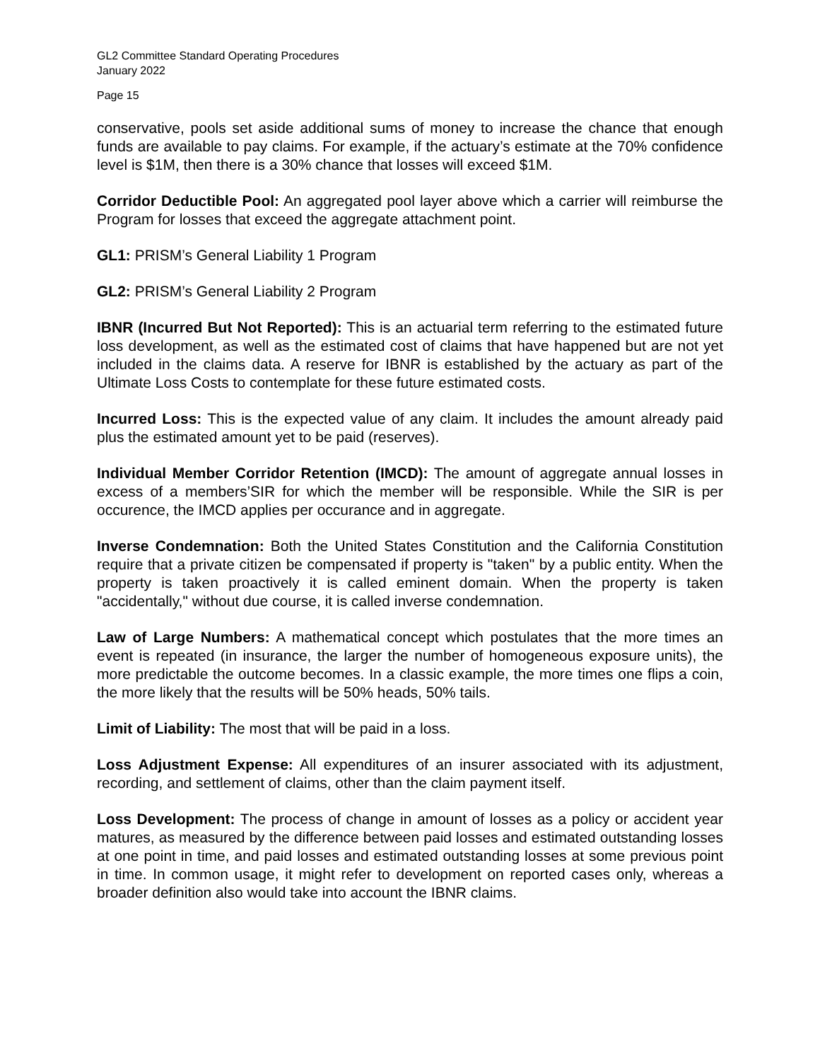GL2 Committee Standard Operating Procedures
January 2022
Page 15
conservative, pools set aside additional sums of money to increase the chance that enough funds are available to pay claims. For example, if the actuary’s estimate at the 70% confidence level is $1M, then there is a 30% chance that losses will exceed $1M.
Corridor Deductible Pool: An aggregated pool layer above which a carrier will reimburse the Program for losses that exceed the aggregate attachment point.
GL1: PRISM’s General Liability 1 Program
GL2: PRISM’s General Liability 2 Program
IBNR (Incurred But Not Reported): This is an actuarial term referring to the estimated future loss development, as well as the estimated cost of claims that have happened but are not yet included in the claims data. A reserve for IBNR is established by the actuary as part of the Ultimate Loss Costs to contemplate for these future estimated costs.
Incurred Loss: This is the expected value of any claim. It includes the amount already paid plus the estimated amount yet to be paid (reserves).
Individual Member Corridor Retention (IMCD): The amount of aggregate annual losses in excess of a members’SIR for which the member will be responsible. While the SIR is per occurence, the IMCD applies per occurance and in aggregate.
Inverse Condemnation: Both the United States Constitution and the California Constitution require that a private citizen be compensated if property is "taken" by a public entity. When the property is taken proactively it is called eminent domain. When the property is taken "accidentally," without due course, it is called inverse condemnation.
Law of Large Numbers: A mathematical concept which postulates that the more times an event is repeated (in insurance, the larger the number of homogeneous exposure units), the more predictable the outcome becomes. In a classic example, the more times one flips a coin, the more likely that the results will be 50% heads, 50% tails.
Limit of Liability: The most that will be paid in a loss.
Loss Adjustment Expense: All expenditures of an insurer associated with its adjustment, recording, and settlement of claims, other than the claim payment itself.
Loss Development: The process of change in amount of losses as a policy or accident year matures, as measured by the difference between paid losses and estimated outstanding losses at one point in time, and paid losses and estimated outstanding losses at some previous point in time. In common usage, it might refer to development on reported cases only, whereas a broader definition also would take into account the IBNR claims.